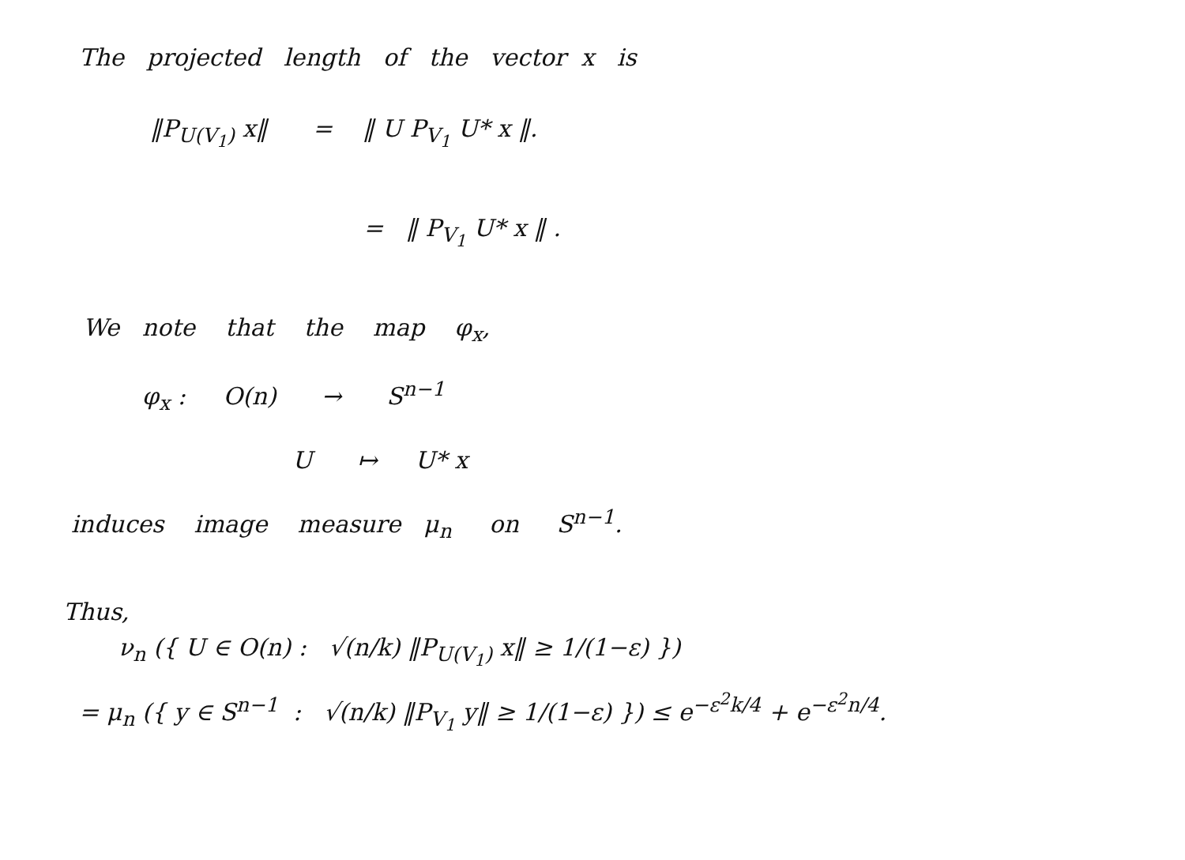The projected length of the vector x is
‖P<sub>U(V<sub>1</sub>)</sub> x‖ = ‖ U P<sub>V<sub>1</sub></sub> U* x ‖.
= ‖ P<sub>V<sub>1</sub></sub> U* x ‖ .
We note that the map φ<sub>x</sub>,
φ<sub>x</sub> : O(n) → S<sup>n−1</sup>
U ↦ U* x
induces image measure μ<sub>n</sub> on S<sup>n−1</sup>.
Thus,
ν<sub>n</sub> ({ U ∈ O(n) : √(n/k) ‖P<sub>U(V<sub>1</sub>)</sub> x‖ ≥ 1/(1−ε) })
= μ<sub>n</sub> ({ y ∈ S<sup>n−1</sup> : √(n/k) ‖P<sub>V<sub>1</sub></sub> y‖ ≥ 1/(1−ε) }) ≤ e<sup>−ε<sup>2</sup>k/4</sup> + e<sup>−ε<sup>2</sup>n/4</sup>.